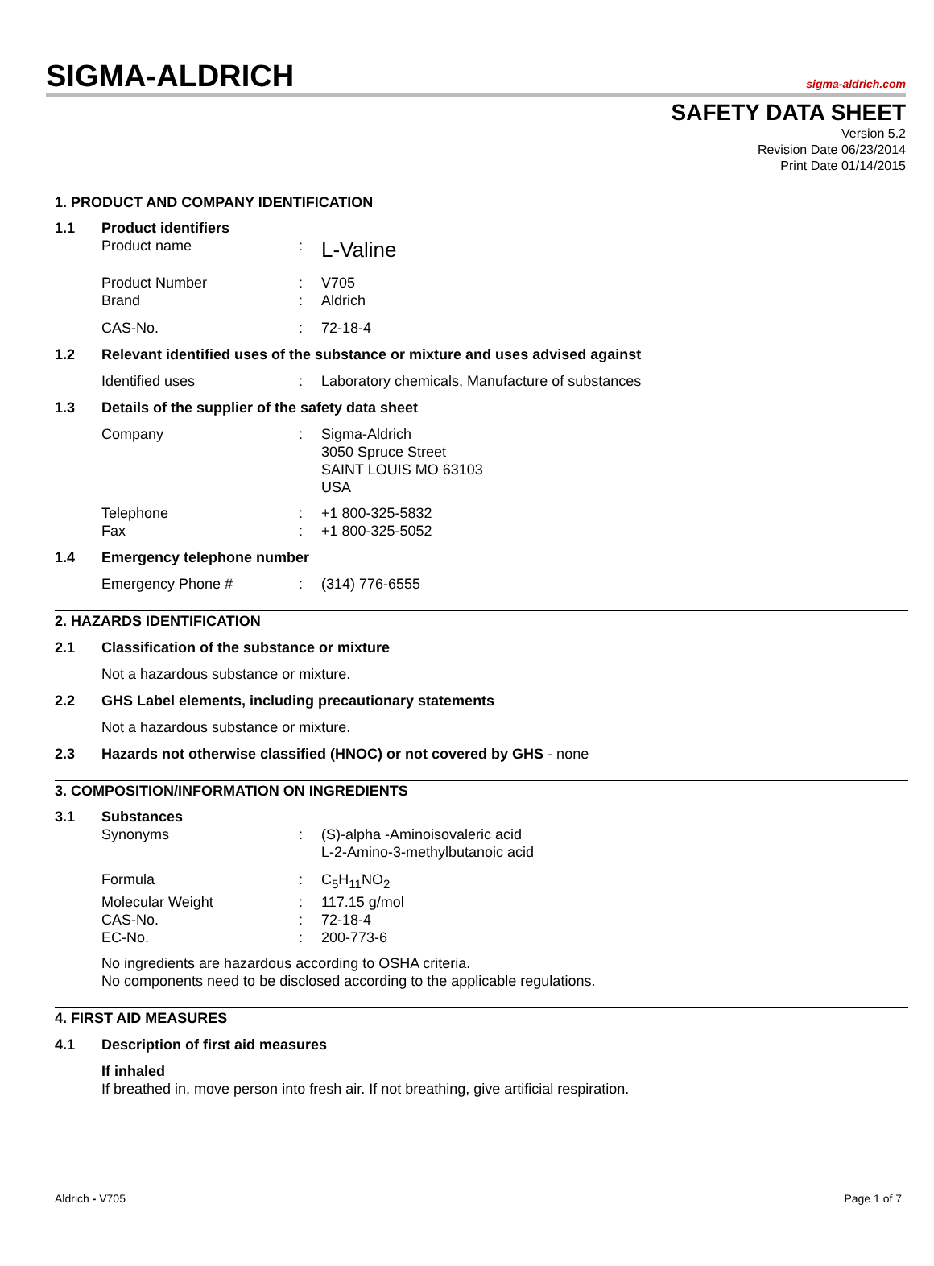SIGMA-ALDRICH
sigma-aldrich.com
SAFETY DATA SHEET
Version 5.2
Revision Date 06/23/2014
Print Date 01/14/2015
1. PRODUCT AND COMPANY IDENTIFICATION
1.1 Product identifiers
Product name: L-Valine
Product Number: V705
Brand: Aldrich
CAS-No.: 72-18-4
1.2 Relevant identified uses of the substance or mixture and uses advised against
Identified uses: Laboratory chemicals, Manufacture of substances
1.3 Details of the supplier of the safety data sheet
Company: Sigma-Aldrich
3050 Spruce Street
SAINT LOUIS MO 63103
USA
Telephone: +1 800-325-5832
Fax: +1 800-325-5052
1.4 Emergency telephone number
Emergency Phone #: (314) 776-6555
2. HAZARDS IDENTIFICATION
2.1 Classification of the substance or mixture
Not a hazardous substance or mixture.
2.2 GHS Label elements, including precautionary statements
Not a hazardous substance or mixture.
2.3 Hazards not otherwise classified (HNOC) or not covered by GHS - none
3. COMPOSITION/INFORMATION ON INGREDIENTS
3.1 Substances
Synonyms: (S)-alpha -Aminoisovaleric acid
L-2-Amino-3-methylbutanoic acid
Formula: C<sub>5</sub>H<sub>11</sub>NO<sub>2</sub>
Molecular Weight: 117.15 g/mol
CAS-No.: 72-18-4
EC-No.: 200-773-6
No ingredients are hazardous according to OSHA criteria.
No components need to be disclosed according to the applicable regulations.
4. FIRST AID MEASURES
4.1 Description of first aid measures
If inhaled
If breathed in, move person into fresh air. If not breathing, give artificial respiration.
Aldrich - V705 Page 1 of 7